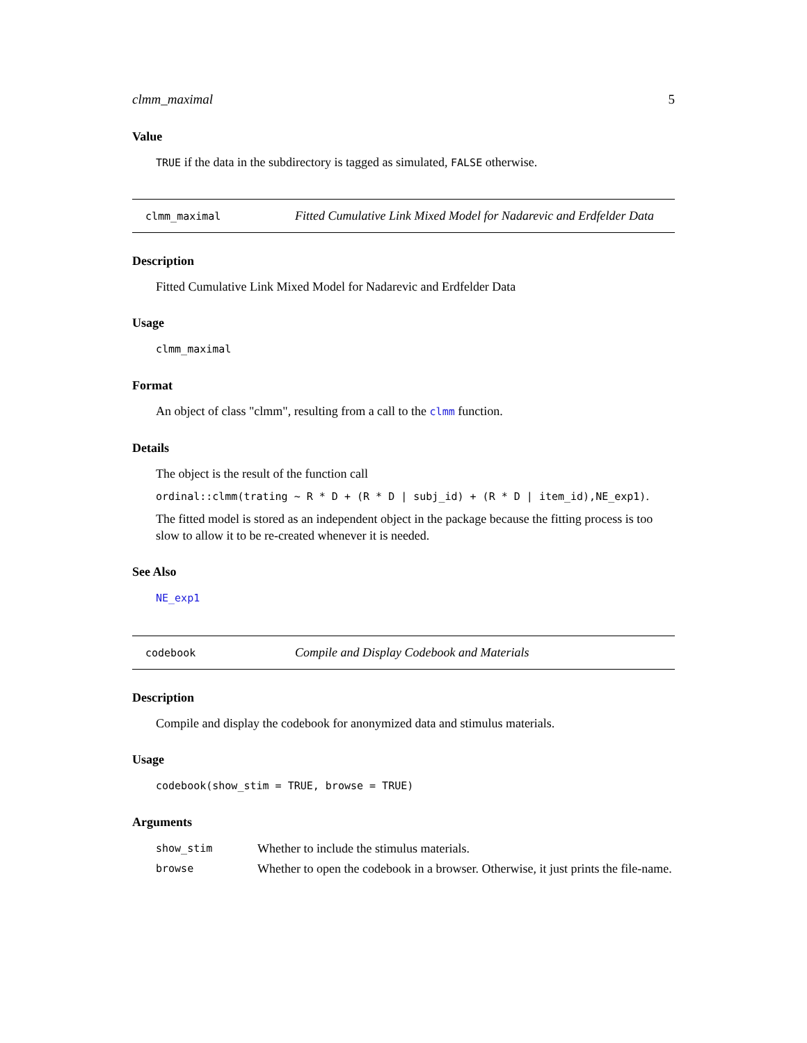clmm_maximal 5
Value
TRUE if the data in the subdirectory is tagged as simulated, FALSE otherwise.
clmm_maximal
Fitted Cumulative Link Mixed Model for Nadarevic and Erdfelder Data
Description
Fitted Cumulative Link Mixed Model for Nadarevic and Erdfelder Data
Usage
clmm_maximal
Format
An object of class "clmm", resulting from a call to the clmm function.
Details
The object is the result of the function call
ordinal::clmm(trating ~ R * D + (R * D | subj_id) + (R * D | item_id),NE_exp1).
The fitted model is stored as an independent object in the package because the fitting process is too slow to allow it to be re-created whenever it is needed.
See Also
NE_exp1
codebook
Compile and Display Codebook and Materials
Description
Compile and display the codebook for anonymized data and stimulus materials.
Usage
codebook(show_stim = TRUE, browse = TRUE)
Arguments
| show_stim | Whether to include the stimulus materials. |
| browse | Whether to open the codebook in a browser. Otherwise, it just prints the file-name. |